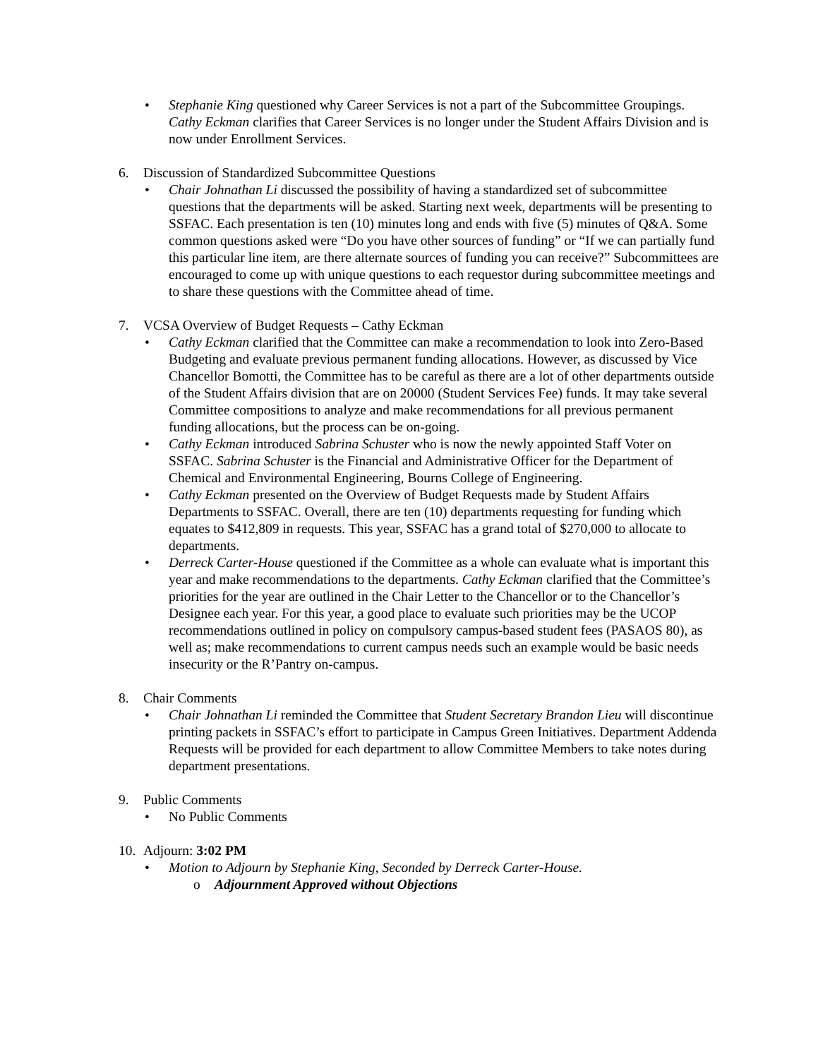• Stephanie King questioned why Career Services is not a part of the Subcommittee Groupings. Cathy Eckman clarifies that Career Services is no longer under the Student Affairs Division and is now under Enrollment Services.
6. Discussion of Standardized Subcommittee Questions
• Chair Johnathan Li discussed the possibility of having a standardized set of subcommittee questions that the departments will be asked. Starting next week, departments will be presenting to SSFAC. Each presentation is ten (10) minutes long and ends with five (5) minutes of Q&A. Some common questions asked were “Do you have other sources of funding” or “If we can partially fund this particular line item, are there alternate sources of funding you can receive?” Subcommittees are encouraged to come up with unique questions to each requestor during subcommittee meetings and to share these questions with the Committee ahead of time.
7. VCSA Overview of Budget Requests – Cathy Eckman
• Cathy Eckman clarified that the Committee can make a recommendation to look into Zero-Based Budgeting and evaluate previous permanent funding allocations. However, as discussed by Vice Chancellor Bomotti, the Committee has to be careful as there are a lot of other departments outside of the Student Affairs division that are on 20000 (Student Services Fee) funds. It may take several Committee compositions to analyze and make recommendations for all previous permanent funding allocations, but the process can be on-going.
• Cathy Eckman introduced Sabrina Schuster who is now the newly appointed Staff Voter on SSFAC. Sabrina Schuster is the Financial and Administrative Officer for the Department of Chemical and Environmental Engineering, Bourns College of Engineering.
• Cathy Eckman presented on the Overview of Budget Requests made by Student Affairs Departments to SSFAC. Overall, there are ten (10) departments requesting for funding which equates to $412,809 in requests. This year, SSFAC has a grand total of $270,000 to allocate to departments.
• Derreck Carter-House questioned if the Committee as a whole can evaluate what is important this year and make recommendations to the departments. Cathy Eckman clarified that the Committee’s priorities for the year are outlined in the Chair Letter to the Chancellor or to the Chancellor’s Designee each year. For this year, a good place to evaluate such priorities may be the UCOP recommendations outlined in policy on compulsory campus-based student fees (PASAOS 80), as well as; make recommendations to current campus needs such an example would be basic needs insecurity or the R’Pantry on-campus.
8. Chair Comments
• Chair Johnathan Li reminded the Committee that Student Secretary Brandon Lieu will discontinue printing packets in SSFAC’s effort to participate in Campus Green Initiatives. Department Addenda Requests will be provided for each department to allow Committee Members to take notes during department presentations.
9. Public Comments
• No Public Comments
10. Adjourn: 3:02 PM
• Motion to Adjourn by Stephanie King, Seconded by Derreck Carter-House.
o Adjournment Approved without Objections